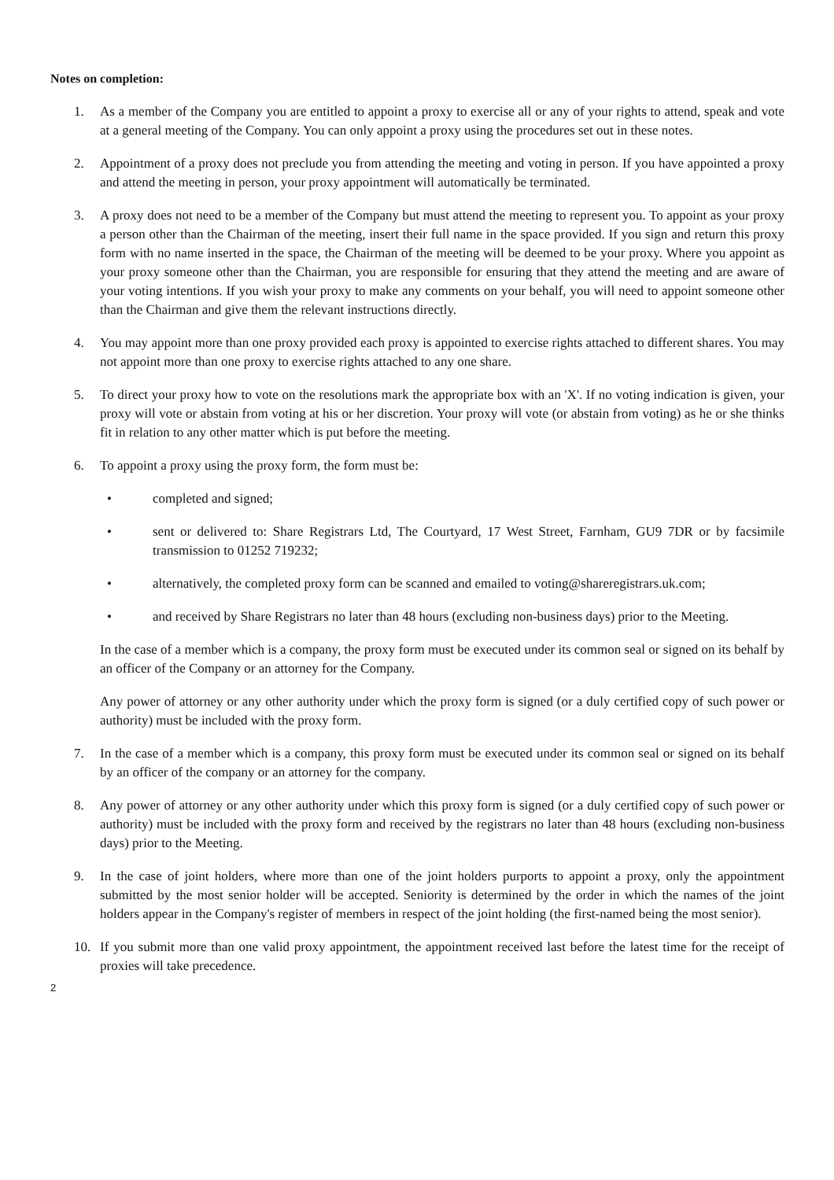Notes on completion:
1. As a member of the Company you are entitled to appoint a proxy to exercise all or any of your rights to attend, speak and vote at a general meeting of the Company. You can only appoint a proxy using the procedures set out in these notes.
2. Appointment of a proxy does not preclude you from attending the meeting and voting in person. If you have appointed a proxy and attend the meeting in person, your proxy appointment will automatically be terminated.
3. A proxy does not need to be a member of the Company but must attend the meeting to represent you. To appoint as your proxy a person other than the Chairman of the meeting, insert their full name in the space provided. If you sign and return this proxy form with no name inserted in the space, the Chairman of the meeting will be deemed to be your proxy. Where you appoint as your proxy someone other than the Chairman, you are responsible for ensuring that they attend the meeting and are aware of your voting intentions. If you wish your proxy to make any comments on your behalf, you will need to appoint someone other than the Chairman and give them the relevant instructions directly.
4. You may appoint more than one proxy provided each proxy is appointed to exercise rights attached to different shares. You may not appoint more than one proxy to exercise rights attached to any one share.
5. To direct your proxy how to vote on the resolutions mark the appropriate box with an 'X'. If no voting indication is given, your proxy will vote or abstain from voting at his or her discretion. Your proxy will vote (or abstain from voting) as he or she thinks fit in relation to any other matter which is put before the meeting.
6. To appoint a proxy using the proxy form, the form must be:
• completed and signed;
• sent or delivered to: Share Registrars Ltd, The Courtyard, 17 West Street, Farnham, GU9 7DR or by facsimile transmission to 01252 719232;
• alternatively, the completed proxy form can be scanned and emailed to voting@shareregistrars.uk.com;
• and received by Share Registrars no later than 48 hours (excluding non-business days) prior to the Meeting.
In the case of a member which is a company, the proxy form must be executed under its common seal or signed on its behalf by an officer of the Company or an attorney for the Company.
Any power of attorney or any other authority under which the proxy form is signed (or a duly certified copy of such power or authority) must be included with the proxy form.
7. In the case of a member which is a company, this proxy form must be executed under its common seal or signed on its behalf by an officer of the company or an attorney for the company.
8. Any power of attorney or any other authority under which this proxy form is signed (or a duly certified copy of such power or authority) must be included with the proxy form and received by the registrars no later than 48 hours (excluding non-business days) prior to the Meeting.
9. In the case of joint holders, where more than one of the joint holders purports to appoint a proxy, only the appointment submitted by the most senior holder will be accepted. Seniority is determined by the order in which the names of the joint holders appear in the Company's register of members in respect of the joint holding (the first-named being the most senior).
10. If you submit more than one valid proxy appointment, the appointment received last before the latest time for the receipt of proxies will take precedence.
2